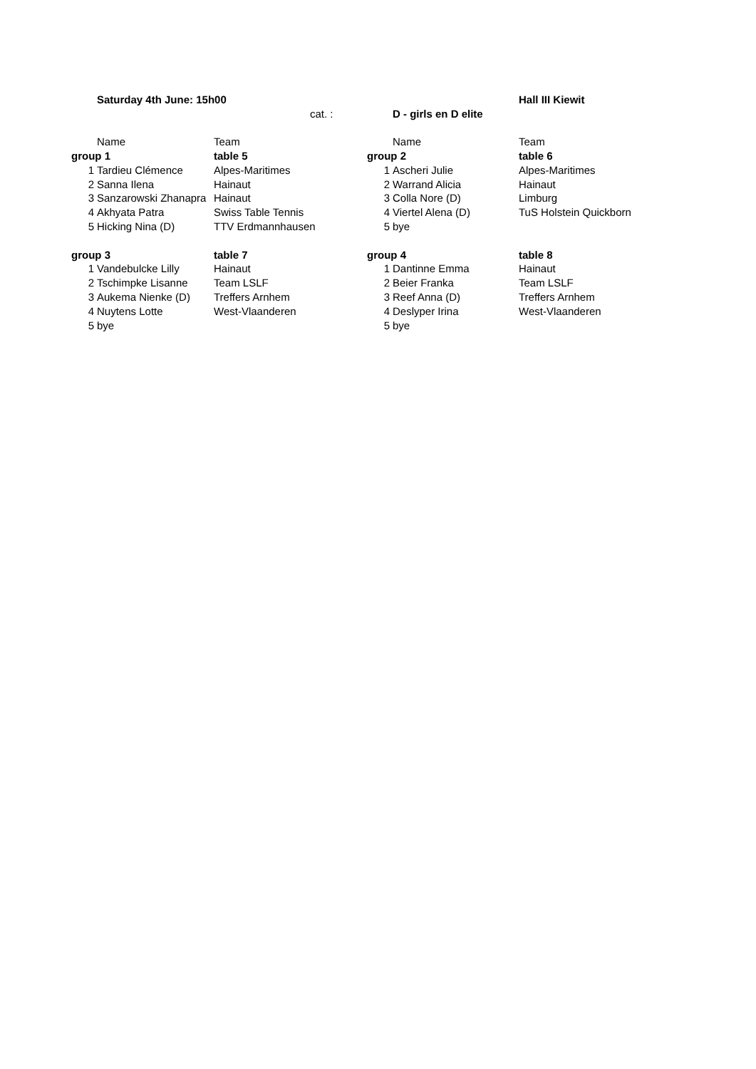| | Saturday 4th June: 15h00 | | | | Hall III Kiewit |
| | | cat. : | | D - girls en D elite | |
| | Name | Team | | Name | Team |
| group 1 | | table 5 | group 2 | | table 6 |
| 1 | Tardieu Clémence | Alpes-Maritimes | 1 | Ascheri Julie | Alpes-Maritimes |
| 2 | Sanna Ilena | Hainaut | 2 | Warrand Alicia | Hainaut |
| 3 | Sanzarowski Zhanapra | Hainaut | 3 | Colla Nore (D) | Limburg |
| 4 | Akhyata Patra | Swiss Table Tennis | 4 | Viertel Alena (D) | TuS Holstein Quickborn |
| 5 | Hicking Nina (D) | TTV Erdmannhausen | 5 | bye | |
| group 3 | | table 7 | group 4 | | table 8 |
| 1 | Vandebulcke Lilly | Hainaut | 1 | Dantinne Emma | Hainaut |
| 2 | Tschimpke Lisanne | Team LSLF | 2 | Beier Franka | Team LSLF |
| 3 | Aukema Nienke (D) | Treffers Arnhem | 3 | Reef Anna (D) | Treffers Arnhem |
| 4 | Nuytens Lotte | West-Vlaanderen | 4 | Deslyper Irina | West-Vlaanderen |
| 5 | bye | | 5 | bye | |